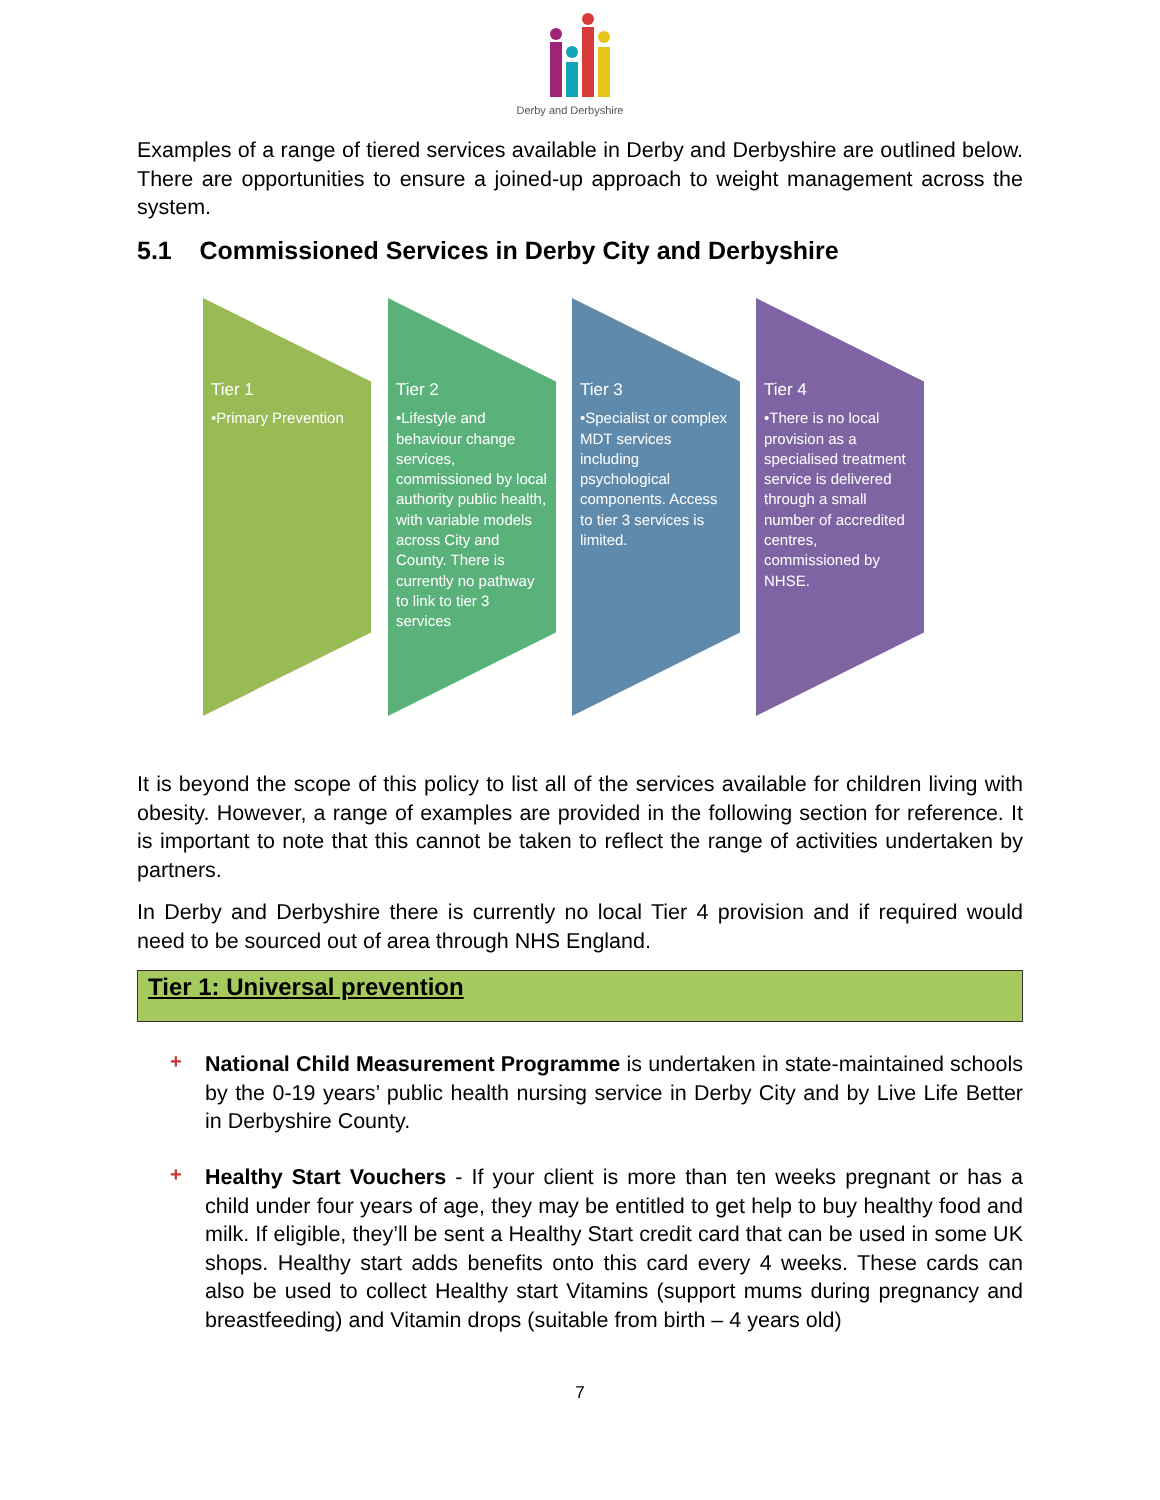Derby and Derbyshire
Examples of a range of tiered services available in Derby and Derbyshire are outlined below. There are opportunities to ensure a joined-up approach to weight management across the system.
5.1 Commissioned Services in Derby City and Derbyshire
Tier 1
•Primary Prevention
Tier 2
•Lifestyle and behaviour change services, commissioned by local authority public health, with variable models across City and County. There is currently no pathway to link to tier 3 services
Tier 3
•Specialist or complex MDT services including psychological components. Access to tier 3 services is limited.
Tier 4
•There is no local provision as a specialised treatment service is delivered through a small number of accredited centres, commissioned by NHSE.
It is beyond the scope of this policy to list all of the services available for children living with obesity. However, a range of examples are provided in the following section for reference. It is important to note that this cannot be taken to reflect the range of activities undertaken by partners.
In Derby and Derbyshire there is currently no local Tier 4 provision and if required would need to be sourced out of area through NHS England.
Tier 1: Universal prevention
+
National Child Measurement Programme is undertaken in state-maintained schools by the 0-19 years’ public health nursing service in Derby City and by Live Life Better in Derbyshire County.
+
Healthy Start Vouchers - If your client is more than ten weeks pregnant or has a child under four years of age, they may be entitled to get help to buy healthy food and milk. If eligible, they’ll be sent a Healthy Start credit card that can be used in some UK shops. Healthy start adds benefits onto this card every 4 weeks. These cards can also be used to collect Healthy start Vitamins (support mums during pregnancy and breastfeeding) and Vitamin drops (suitable from birth – 4 years old)
7